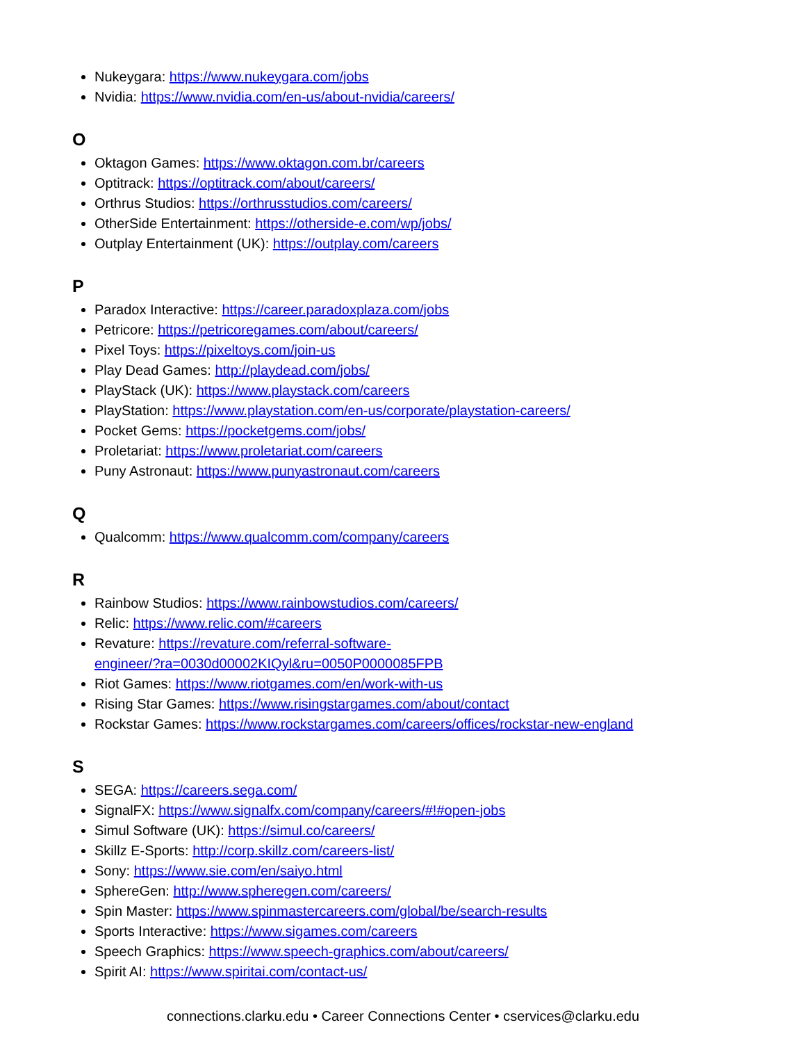Nukeygara: https://www.nukeygara.com/jobs
Nvidia: https://www.nvidia.com/en-us/about-nvidia/careers/
O
Oktagon Games: https://www.oktagon.com.br/careers
Optitrack: https://optitrack.com/about/careers/
Orthrus Studios: https://orthrusstudios.com/careers/
OtherSide Entertainment: https://otherside-e.com/wp/jobs/
Outplay Entertainment (UK): https://outplay.com/careers
P
Paradox Interactive: https://career.paradoxplaza.com/jobs
Petricore: https://petricoregames.com/about/careers/
Pixel Toys: https://pixeltoys.com/join-us
Play Dead Games: http://playdead.com/jobs/
PlayStack (UK): https://www.playstack.com/careers
PlayStation: https://www.playstation.com/en-us/corporate/playstation-careers/
Pocket Gems: https://pocketgems.com/jobs/
Proletariat: https://www.proletariat.com/careers
Puny Astronaut: https://www.punyastronaut.com/careers
Q
Qualcomm: https://www.qualcomm.com/company/careers
R
Rainbow Studios: https://www.rainbowstudios.com/careers/
Relic: https://www.relic.com/#careers
Revature: https://revature.com/referral-software-engineer/?ra=0030d00002KIQyl&ru=0050P0000085FPB
Riot Games: https://www.riotgames.com/en/work-with-us
Rising Star Games: https://www.risingstargames.com/about/contact
Rockstar Games: https://www.rockstargames.com/careers/offices/rockstar-new-england
S
SEGA: https://careers.sega.com/
SignalFX: https://www.signalfx.com/company/careers/#!#open-jobs
Simul Software (UK): https://simul.co/careers/
Skillz E-Sports: http://corp.skillz.com/careers-list/
Sony: https://www.sie.com/en/saiyo.html
SphereGen: http://www.spheregen.com/careers/
Spin Master: https://www.spinmastercareers.com/global/be/search-results
Sports Interactive: https://www.sigames.com/careers
Speech Graphics: https://www.speech-graphics.com/about/careers/
Spirit AI: https://www.spiritai.com/contact-us/
connections.clarku.edu • Career Connections Center • cservices@clarku.edu